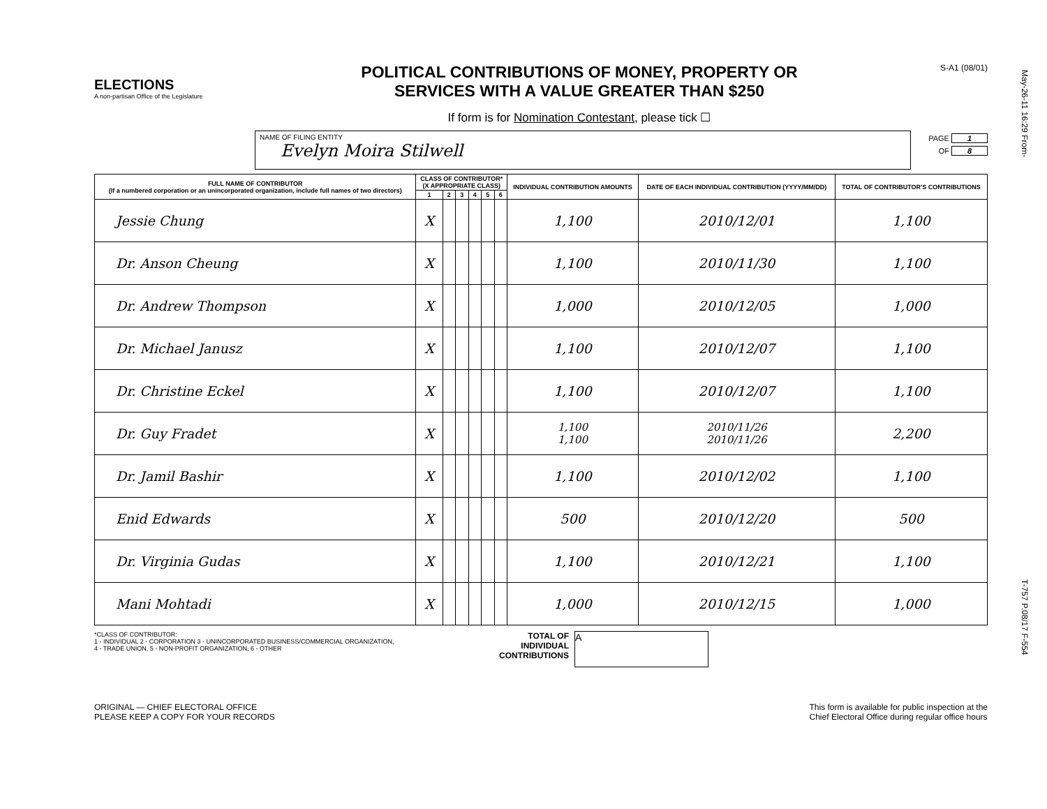May-26-11 16:29 From-
T-757 P.08/17 F-554
ELECTIONS
A non-partisan Office of the Legislature
POLITICAL CONTRIBUTIONS OF MONEY, PROPERTY OR
SERVICES WITH A VALUE GREATER THAN $250
If form is for Nomination Contestant, please tick ☐
S-A1 (08/01)
NAME OF FILING ENTITY
Evelyn Moira Stilwell
PAGE 1
OF 8
| FULL NAME OF CONTRIBUTOR (If a numbered corporation or an unincorporated organization, include full names of two directors) | CLASS OF CONTRIBUTOR* (X APPROPRIATE CLASS) | | | | | | INDIVIDUAL CONTRIBUTION AMOUNTS | DATE OF EACH INDIVIDUAL CONTRIBUTION (YYYY/MM/DD) | TOTAL OF CONTRIBUTOR'S CONTRIBUTIONS |
| --- | --- | --- | --- | --- | --- | --- | --- | --- | --- |
| | 1 | 2 | 3 | 4 | 5 | 6 | | | |
| Jessie Chung | X | | | | | | 1,100 | 2010/12/01 | 1,100 |
| Dr. Anson Cheung | X | | | | | | 1,100 | 2010/11/30 | 1,100 |
| Dr. Andrew Thompson | X | | | | | | 1,000 | 2010/12/05 | 1,000 |
| Dr. Michael Janusz | X | | | | | | 1,100 | 2010/12/07 | 1,100 |
| Dr. Christine Eckel | X | | | | | | 1,100 | 2010/12/07 | 1,100 |
| Dr. Guy Fradet | X | | | | | | 1,100 1,100 | 2010/11/26 2010/11/26 | 2,200 |
| Dr. Jamil Bashir | X | | | | | | 1,100 | 2010/12/02 | 1,100 |
| Enid Edwards | X | | | | | | 500 | 2010/12/20 | 500 |
| Dr. Virginia Gudas | X | | | | | | 1,100 | 2010/12/21 | 1,100 |
| Mani Mohtadi | X | | | | | | 1,000 | 2010/12/15 | 1,000 |
*CLASS OF CONTRIBUTOR:
1 - INDIVIDUAL 2 - CORPORATION 3 - UNINCORPORATED BUSINESS/COMMERCIAL ORGANIZATION,
4 - TRADE UNION, 5 - NON-PROFIT ORGANIZATION, 6 - OTHER
TOTAL OF INDIVIDUAL CONTRIBUTIONS
A
ORIGINAL — CHIEF ELECTORAL OFFICE
PLEASE KEEP A COPY FOR YOUR RECORDS
This form is available for public inspection at the
Chief Electoral Office during regular office hours